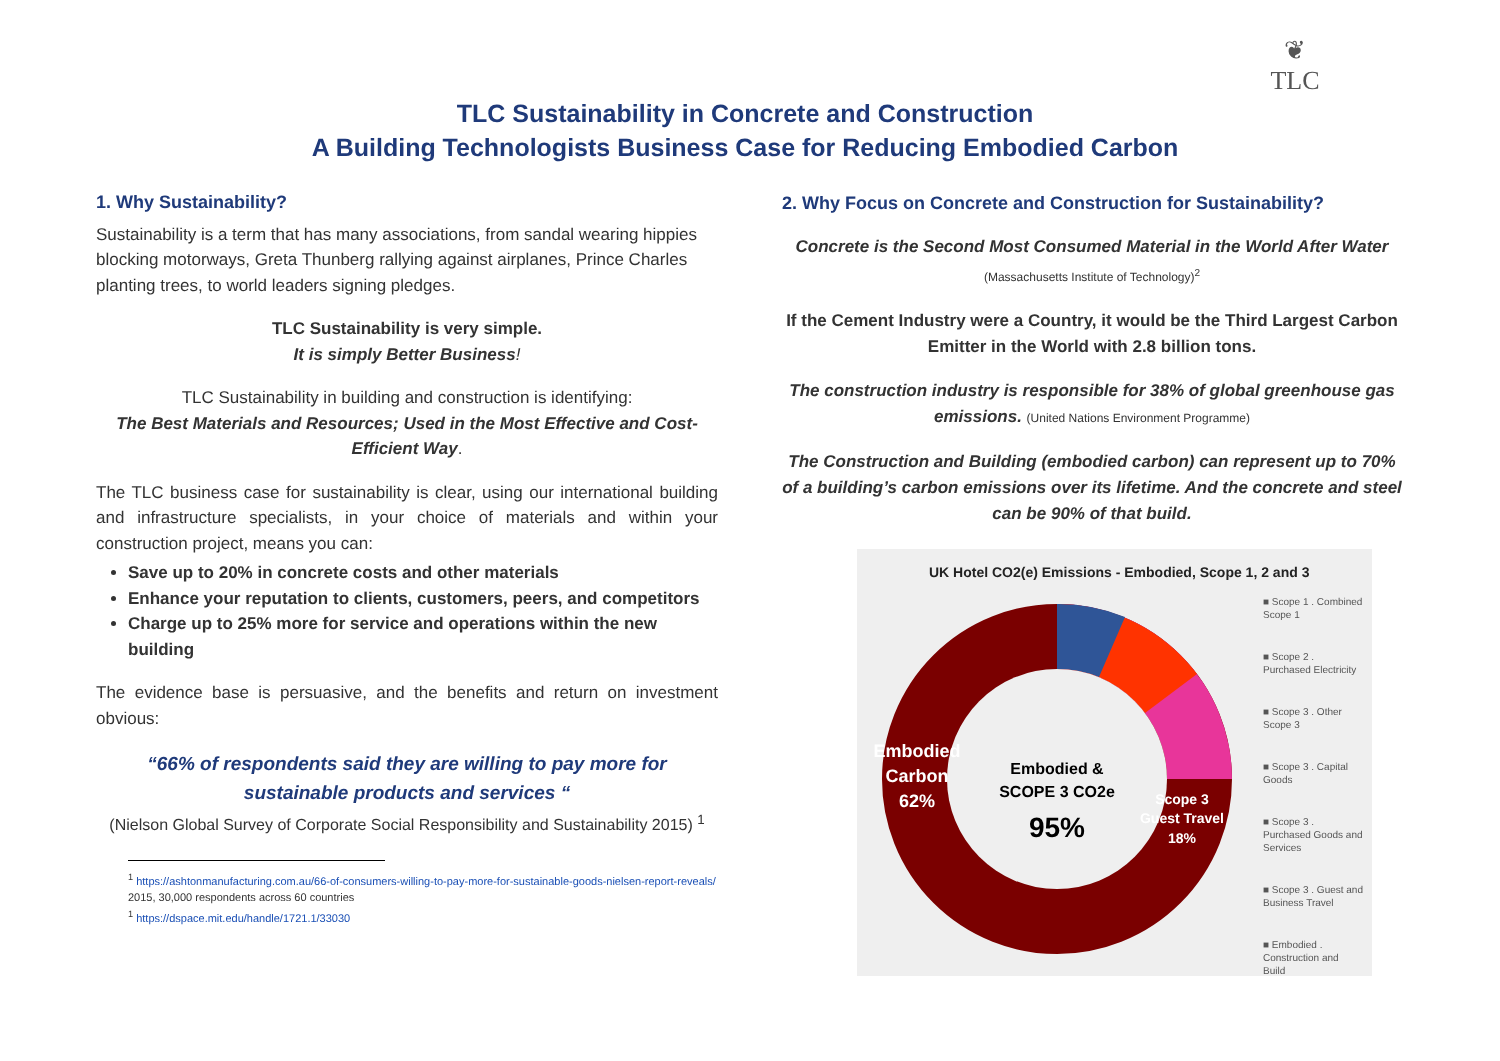❦
TLC
TLC Sustainability in Concrete and Construction
A Building Technologists Business Case for Reducing Embodied Carbon
1. Why Sustainability?
Sustainability is a term that has many associations, from sandal wearing hippies blocking motorways, Greta Thunberg rallying against airplanes, Prince Charles planting trees, to world leaders signing pledges.
TLC Sustainability is very simple.
It is simply Better Business!
TLC Sustainability in building and construction is identifying:
The Best Materials and Resources; Used in the Most Effective and Cost-Efficient Way.
The TLC business case for sustainability is clear, using our international building and infrastructure specialists, in your choice of materials and within your construction project, means you can:
Save up to 20% in concrete costs and other materials
Enhance your reputation to clients, customers, peers, and competitors
Charge up to 25% more for service and operations within the new building
The evidence base is persuasive, and the benefits and return on investment obvious:
“66% of respondents said they are willing to pay more for sustainable products and services “
(Nielson Global Survey of Corporate Social Responsibility and Sustainability 2015) <sup>1</sup>
<sup>1</sup> https://ashtonmanufacturing.com.au/66-of-consumers-willing-to-pay-more-for-sustainable-goods-nielsen-report-reveals/ 2015, 30,000 respondents across 60 countries
<sup>1</sup> https://dspace.mit.edu/handle/1721.1/33030
2. Why Focus on Concrete and Construction for Sustainability?
Concrete is the Second Most Consumed Material in the World After Water
(Massachusetts Institute of Technology)<sup>2</sup>
If the Cement Industry were a Country, it would be the Third Largest Carbon Emitter in the World with 2.8 billion tons.
The construction industry is responsible for 38% of global greenhouse gas emissions. (United Nations Environment Programme)
The Construction and Building (embodied carbon) can represent up to 70% of a building’s carbon emissions over its lifetime. And the concrete and steel can be 90% of that build.
UK Hotel CO2(e) Emissions - Embodied, Scope 1, 2 and 3
Embodied &
SCOPE 3 CO2e
95%
Embodied
Carbon
62%
Scope 3
Guest Travel
18%
■ Scope 1 . Combined Scope 1
■ Scope 2 . Purchased Electricity
■ Scope 3 . Other Scope 3
■ Scope 3 . Capital Goods
■ Scope 3 . Purchased Goods and Services
■ Scope 3 . Guest and Business Travel
■ Embodied . Construction and Build